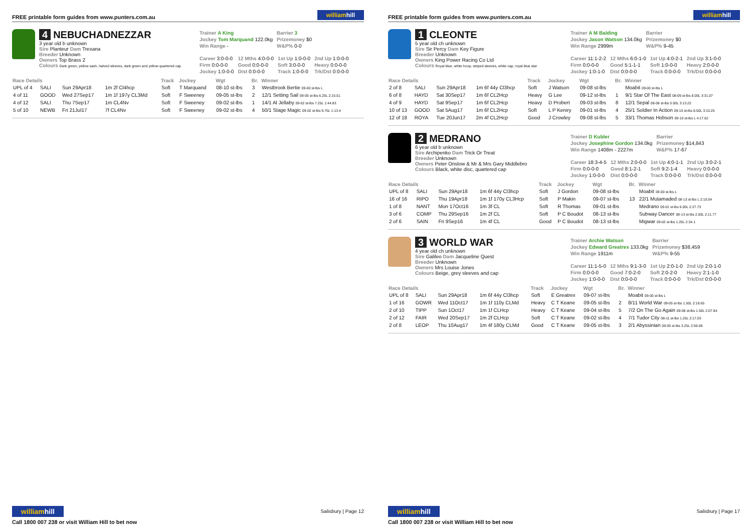FREE printable form guides from www.punters.com.au williamhill
4 NEBUCHADNEZZAR
3 year old b unknown
Sire Planteur Dam Trexana
Breeder Unknown
Owners Top Brass 2
Colours Dark green, yellow sash, halved sleeves, dark green and yellow quartered cap
| Trainer A King | | Barrier 3 |
| Jockey Tom Marquand 122.0kg | | Prizemoney $0 |
| Win Range - | | W&P% 0-0 |
| Career 3:0-0-0 | 12 Mths 4:0-0-0 | 1st Up 1:0-0-0 | 2nd Up 1:0-0-0 |
| Firm 0:0-0-0 | Good 0:0-0-0 | Soft 3:0-0-0 | Heavy 0:0-0-0 |
| Jockey 1:0-0-0 | Dist 0:0-0-0 | Track 1:0-0-0 | Trk/Dst 0:0-0-0 |
| Race Details | | | | Track | Jockey | Wgt | Br. | Winner |
| --- | --- | --- | --- | --- | --- | --- | --- | --- |
| UPL of 4 | SALI | Sun 29Apr18 | 1m 2f Cl4hcp | Soft | T Marquand | 08-10 st-lbs | 3 | Westbrook Bertie 09-00 st-lbs L |
| 4 of 11 | GOOD | Wed 27Sep17 | 1m 1f 197y CL3Md | Soft | F Sweeney | 09-05 st-lbs | 2 | 12/1 Setting Sail 09-05 st-lbs 6.25L 2:15.51 |
| 4 of 12 | SALI | Thu 7Sep17 | 1m CL4Nv | Soft | F Sweeney | 09-02 st-lbs | 1 | 14/1 Al Jellaby 09-02 st-lbs 7.25L 1:44.83 |
| 5 of 10 | NEWB | Fri 21Jul17 | 7f CL4Nv | Soft | F Sweeney | 09-02 st-lbs | 4 | 50/1 Stage Magic 09-02 st-lbs 9.75L 1:13.4 |
williamhill
Call 1800 007 238 or visit William Hill to bet now
Salisbury | Page 12
FREE printable form guides from www.punters.com.au williamhill
1 CLEONTE
5 year old ch unknown
Sire Sir Percy Dam Key Figure
Breeder Unknown
Owners King Power Racing Co Ltd
Colours Royal blue, white hoop, striped sleeves, white cap, royal blue star
| Trainer A M Balding | Barrier |
| Jockey Jason Watson 134.0kg | Prizemoney $0 |
| Win Range 2999m | W&P% 9-45 |
| Career 11:1-2-2 | 12 Mths 6:0-1-0 | 1st Up 4:0-2-1 | 2nd Up 3:1-0-0 |
| Firm 0:0-0-0 | Good 5:1-1-1 | Soft 1:0-0-0 | Heavy 2:0-0-0 |
| Jockey 1:0-1-0 | Dist 0:0-0-0 | Track 0:0-0-0 | Trk/Dst 0:0-0-0 |
| Race Details | | | | Track | Jockey | Wgt | Br. | Winner |
| --- | --- | --- | --- | --- | --- | --- | --- | --- |
| 2 of 8 | SALI | Sun 29Apr18 | 1m 6f 44y Cl3hcp | Soft | J Watson | 09-08 st-lbs | | Moabit 09-00 st-lbs L |
| 6 of 8 | HAYD | Sat 30Sep17 | 1m 6f CL2Hcp | Heavy | G Lee | 09-12 st-lbs | 1 | 9/1 Star Of The East 08-09 st-lbs 8.00L 3:31.07 |
| 4 of 9 | HAYD | Sat 9Sep17 | 1m 6f CL2Hcp | Heavy | D Probert | 09-03 st-lbs | 8 | 12/1 Sepal 08-08 st-lbs 5.00L 3:13.22 |
| 10 of 13 | GOOD | Sat 5Aug17 | 1m 6f CL2Hcp | Soft | L P Keniry | 09-01 st-lbs | 4 | 25/1 Soldier In Action 09-10 st-lbs 8.50L 3:10.25 |
| 12 of 18 | ROYA | Tue 20Jun17 | 2m 4f CL2Hcp | Good | J Crowley | 09-08 st-lbs | 5 | 33/1 Thomas Hobson 09-10 st-lbs L 4:17.62 |
2 MEDRANO
6 year old b unknown
Sire Archipenko Dam Trick Or Treat
Breeder Unknown
Owners Peter Onslow & Mr & Mrs Gary Middlebro
Colours Black, white disc, quartered cap
| Trainer D Kubler | Barrier |
| Jockey Josephine Gordon 134.0kg | Prizemoney $14,843 |
| Win Range 1408m - 2227m | W&P% 17-67 |
| Career 18:3-4-5 | 12 Mths 2:0-0-0 | 1st Up 4:0-1-1 | 2nd Up 3:0-2-1 |
| Firm 0:0-0-0 | Good 8:1-2-1 | Soft 9:2-1-4 | Heavy 0:0-0-0 |
| Jockey 1:0-0-0 | Dist 0:0-0-0 | Track 0:0-0-0 | Trk/Dst 0:0-0-0 |
| Race Details | | | | Track | Jockey | Wgt | Br. | Winner |
| --- | --- | --- | --- | --- | --- | --- | --- | --- |
| UPL of 8 | SALI | Sun 29Apr18 | 1m 6f 44y Cl3hcp | Soft | J Gordon | 09-08 st-lbs | | Moabit 09-00 st-lbs L |
| 16 of 16 | RIPO | Thu 19Apr18 | 1m 1f 170y CL3Hcp | Soft | P Makin | 09-07 st-lbs | 13 | 22/1 Mutamaded 08-13 st-lbs L 2:10.04 |
| 1 of 8 | NANT | Mon 17Oct16 | 1m 3f CL | Soft | R Thomas | 09-01 st-lbs | | Medrano 09-01 st-lbs 6.00L 2:27.73 |
| 3 of 6 | COMP | Thu 29Sep16 | 1m 2f CL | Soft | P C Boudot | 08-13 st-lbs | | Subway Dancer 08-13 st-lbs 2.50L 2:11.77 |
| 2 of 6 | SAIN | Fri 9Sep16 | 1m 4f CL | Good | P C Boudot | 08-13 st-lbs | | Migwar 09-02 st-lbs 1.25L 2:34.1 |
3 WORLD WAR
4 year old ch unknown
Sire Galileo Dam Jacqueline Quest
Breeder Unknown
Owners Mrs Louise Jones
Colours Beige, grey sleeves and cap
| Trainer Archie Watson | Barrier |
| Jockey Edward Greatrex 133.0kg | Prizemoney $38,459 |
| Win Range 1911m | W&P% 9-55 |
| Career 11:1-5-0 | 12 Mths 9:1-3-0 | 1st Up 2:0-1-0 | 2nd Up 2:0-1-0 |
| Firm 0:0-0-0 | Good 7:0-2-0 | Soft 2:0-2-0 | Heavy 2:1-1-0 |
| Jockey 1:0-0-0 | Dist 0:0-0-0 | Track 0:0-0-0 | Trk/Dst 0:0-0-0 |
| Race Details | | | | Track | Jockey | Wgt | Br. | Winner |
| --- | --- | --- | --- | --- | --- | --- | --- | --- |
| UPL of 8 | SALI | Sun 29Apr18 | 1m 6f 44y Cl3hcp | Soft | E Greatrex | 09-07 st-lbs | | Moabit 09-00 st-lbs L |
| 1 of 16 | GOWR | Wed 11Oct17 | 1m 1f 110y CLMd | Heavy | C T Keane | 09-05 st-lbs | 2 | 8/11 World War 09-05 st-lbs 1.50L 2:18.65 |
| 2 of 10 | TIPP | Sun 1Oct17 | 1m 1f CLHcp | Heavy | C T Keane | 09-04 st-lbs | 5 | 7/2 On The Go Again 09-08 st-lbs 1.50L 2:07.84 |
| 2 of 12 | FAIR | Wed 20Sep17 | 1m 2f CLHcp | Soft | C T Keane | 09-02 st-lbs | 4 | 7/1 Tudor City 08-11 st-lbs 1.25L 2:17.03 |
| 2 of 8 | LEOP | Thu 10Aug17 | 1m 4f 180y CLMd | Good | C T Keane | 09-05 st-lbs | 3 | 2/1 Abyssinian 09-05 st-lbs 3.25L 2:56.08 |
williamhill
Call 1800 007 238 or visit William Hill to bet now
Salisbury | Page 17